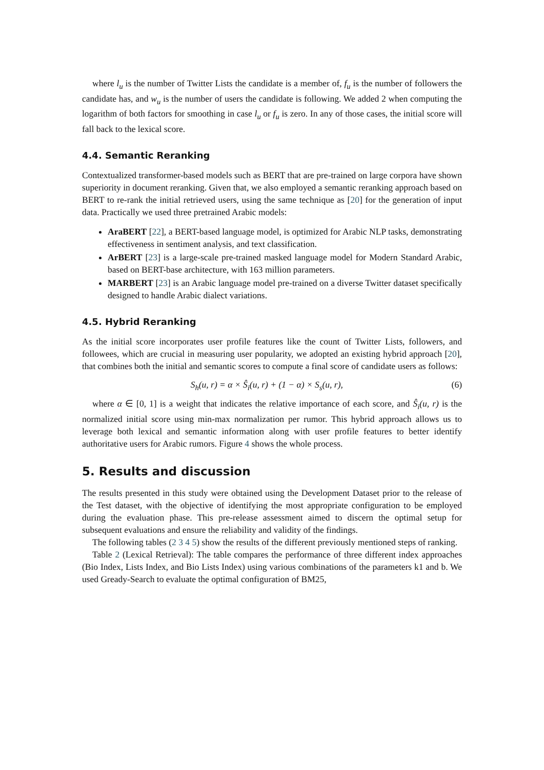where l<sub>u</sub> is the number of Twitter Lists the candidate is a member of, f<sub>u</sub> is the number of followers the candidate has, and w<sub>u</sub> is the number of users the candidate is following. We added 2 when computing the logarithm of both factors for smoothing in case l<sub>u</sub> or f<sub>u</sub> is zero. In any of those cases, the initial score will fall back to the lexical score.
4.4. Semantic Reranking
Contextualized transformer-based models such as BERT that are pre-trained on large corpora have shown superiority in document reranking. Given that, we also employed a semantic reranking approach based on BERT to re-rank the initial retrieved users, using the same technique as [20] for the generation of input data. Practically we used three pretrained Arabic models:
AraBERT [22], a BERT-based language model, is optimized for Arabic NLP tasks, demonstrating effectiveness in sentiment analysis, and text classification.
ArBERT [23] is a large-scale pre-trained masked language model for Modern Standard Arabic, based on BERT-base architecture, with 163 million parameters.
MARBERT [23] is an Arabic language model pre-trained on a diverse Twitter dataset specifically designed to handle Arabic dialect variations.
4.5. Hybrid Reranking
As the initial score incorporates user profile features like the count of Twitter Lists, followers, and followees, which are crucial in measuring user popularity, we adopted an existing hybrid approach [20], that combines both the initial and semantic scores to compute a final score of candidate users as follows:
S<sub>h</sub>(u, r) = α × Ŝ<sub>i</sub>(u, r) + (1 − α) × S<sub>s</sub>(u, r), (6)
where α ∈ [0, 1] is a weight that indicates the relative importance of each score, and Ŝ<sub>i</sub>(u, r) is the normalized initial score using min-max normalization per rumor. This hybrid approach allows us to leverage both lexical and semantic information along with user profile features to better identify authoritative users for Arabic rumors. Figure 4 shows the whole process.
5. Results and discussion
The results presented in this study were obtained using the Development Dataset prior to the release of the Test dataset, with the objective of identifying the most appropriate configuration to be employed during the evaluation phase. This pre-release assessment aimed to discern the optimal setup for subsequent evaluations and ensure the reliability and validity of the findings.
The following tables (2 3 4 5) show the results of the different previously mentioned steps of ranking.
Table 2 (Lexical Retrieval): The table compares the performance of three different index approaches (Bio Index, Lists Index, and Bio Lists Index) using various combinations of the parameters k1 and b. We used Gready-Search to evaluate the optimal configuration of BM25,